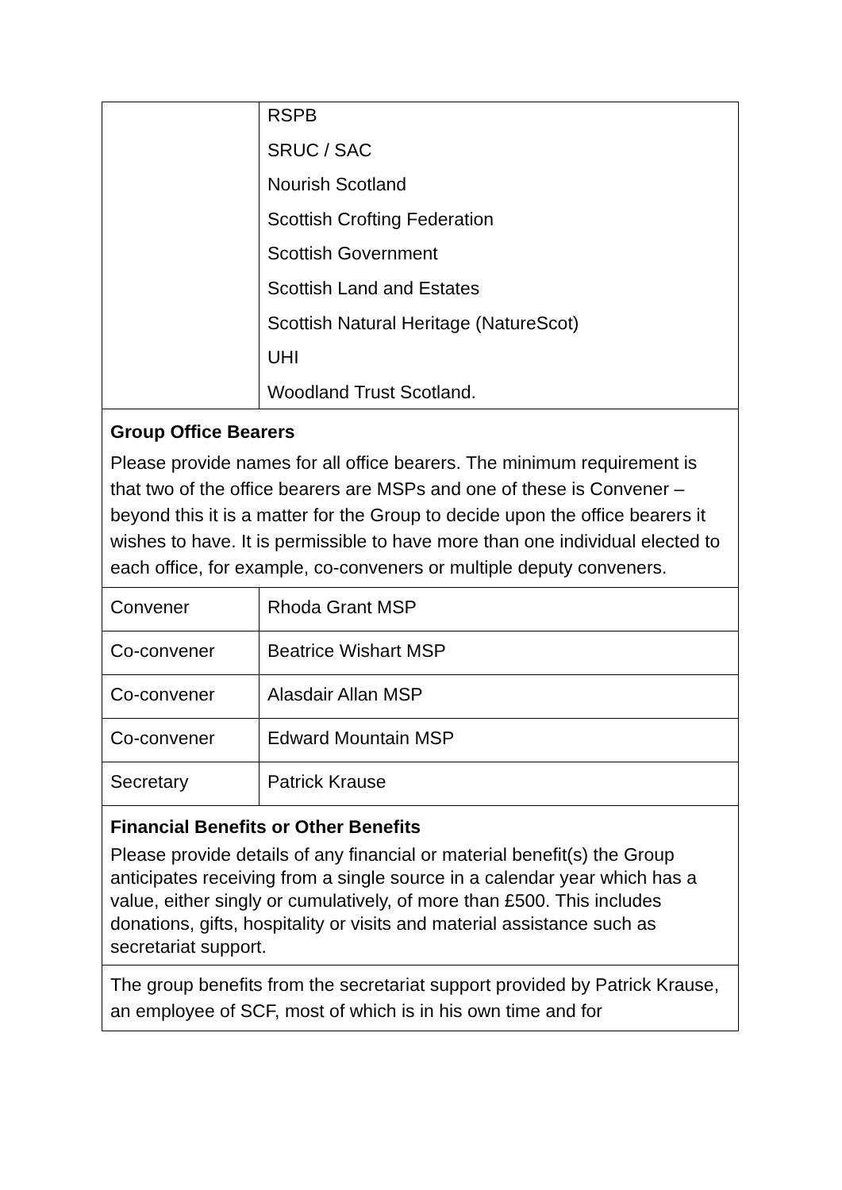| | RSPB SRUC / SAC Nourish Scotland Scottish Crofting Federation Scottish Government Scottish Land and Estates Scottish Natural Heritage (NatureScot) UHI Woodland Trust Scotland. |
| Group Office Bearers Please provide names for all office bearers. The minimum requirement is that two of the office bearers are MSPs and one of these is Convener – beyond this it is a matter for the Group to decide upon the office bearers it wishes to have. It is permissible to have more than one individual elected to each office, for example, co-conveners or multiple deputy conveners. | |
| Convener | Rhoda Grant MSP |
| Co-convener | Beatrice Wishart MSP |
| Co-convener | Alasdair Allan MSP |
| Co-convener | Edward Mountain MSP |
| Secretary | Patrick Krause |
| Financial Benefits or Other Benefits Please provide details of any financial or material benefit(s) the Group anticipates receiving from a single source in a calendar year which has a value, either singly or cumulatively, of more than £500. This includes donations, gifts, hospitality or visits and material assistance such as secretariat support. | |
| The group benefits from the secretariat support provided by Patrick Krause, an employee of SCF, most of which is in his own time and for | |